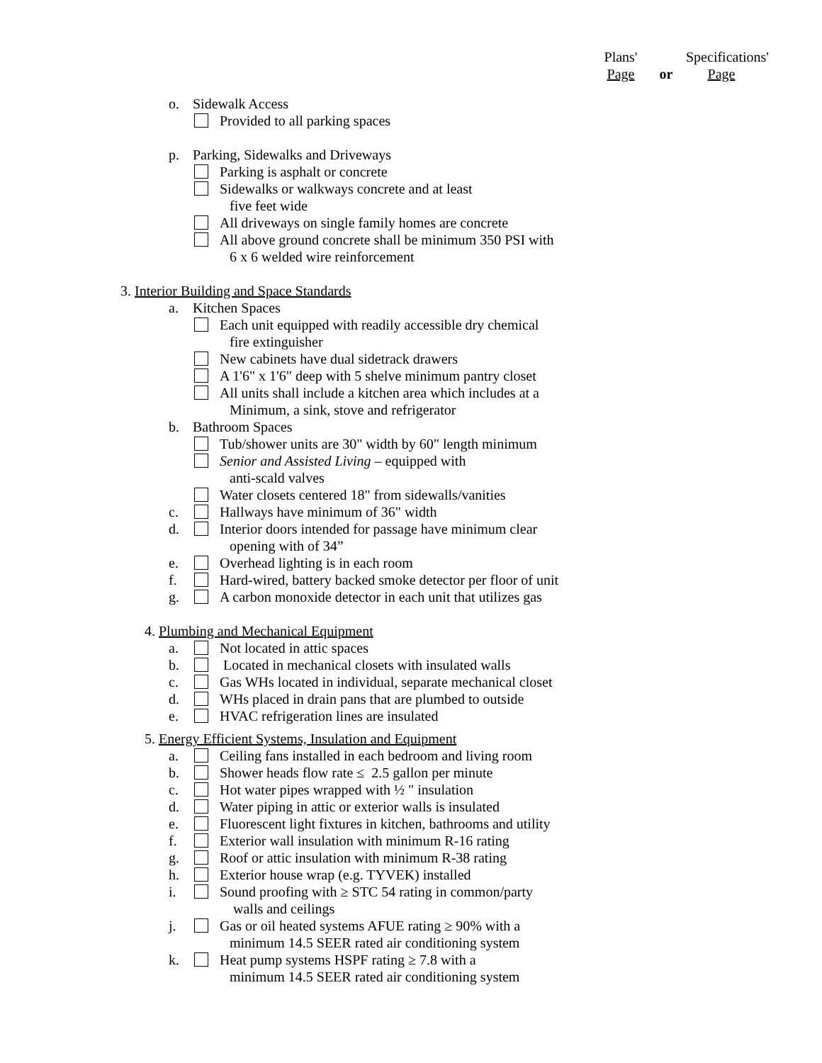Plans'
Page
or
Specifications'
Page
o. Sidewalk Access
Provided to all parking spaces
p. Parking, Sidewalks and Driveways
Parking is asphalt or concrete
Sidewalks or walkways concrete and at least
five feet wide
All driveways on single family homes are concrete
All above ground concrete shall be minimum 350 PSI with
6 x 6 welded wire reinforcement
3. Interior Building and Space Standards
a. Kitchen Spaces
Each unit equipped with readily accessible dry chemical
fire extinguisher
New cabinets have dual sidetrack drawers
A 1'6" x 1'6" deep with 5 shelve minimum pantry closet
All units shall include a kitchen area which includes at a
Minimum, a sink, stove and refrigerator
b. Bathroom Spaces
Tub/shower units are 30" width by 60" length minimum
Senior and Assisted Living – equipped with
anti-scald valves
Water closets centered 18" from sidewalls/vanities
c. Hallways have minimum of 36" width
d. Interior doors intended for passage have minimum clear
opening with of 34”
e. Overhead lighting is in each room
f. Hard-wired, battery backed smoke detector per floor of unit
g. A carbon monoxide detector in each unit that utilizes gas
4. Plumbing and Mechanical Equipment
a. Not located in attic spaces
b. Located in mechanical closets with insulated walls
c. Gas WHs located in individual, separate mechanical closet
d. WHs placed in drain pans that are plumbed to outside
e. HVAC refrigeration lines are insulated
5. Energy Efficient Systems, Insulation and Equipment
a. Ceiling fans installed in each bedroom and living room
b. Shower heads flow rate ≤ 2.5 gallon per minute
c. Hot water pipes wrapped with ½ " insulation
d. Water piping in attic or exterior walls is insulated
e. Fluorescent light fixtures in kitchen, bathrooms and utility
f. Exterior wall insulation with minimum R-16 rating
g. Roof or attic insulation with minimum R-38 rating
h. Exterior house wrap (e.g. TYVEK) installed
i. Sound proofing with ≥ STC 54 rating in common/party
walls and ceilings
j. Gas or oil heated systems AFUE rating ≥ 90% with a
minimum 14.5 SEER rated air conditioning system
k. Heat pump systems HSPF rating ≥ 7.8 with a
minimum 14.5 SEER rated air conditioning system